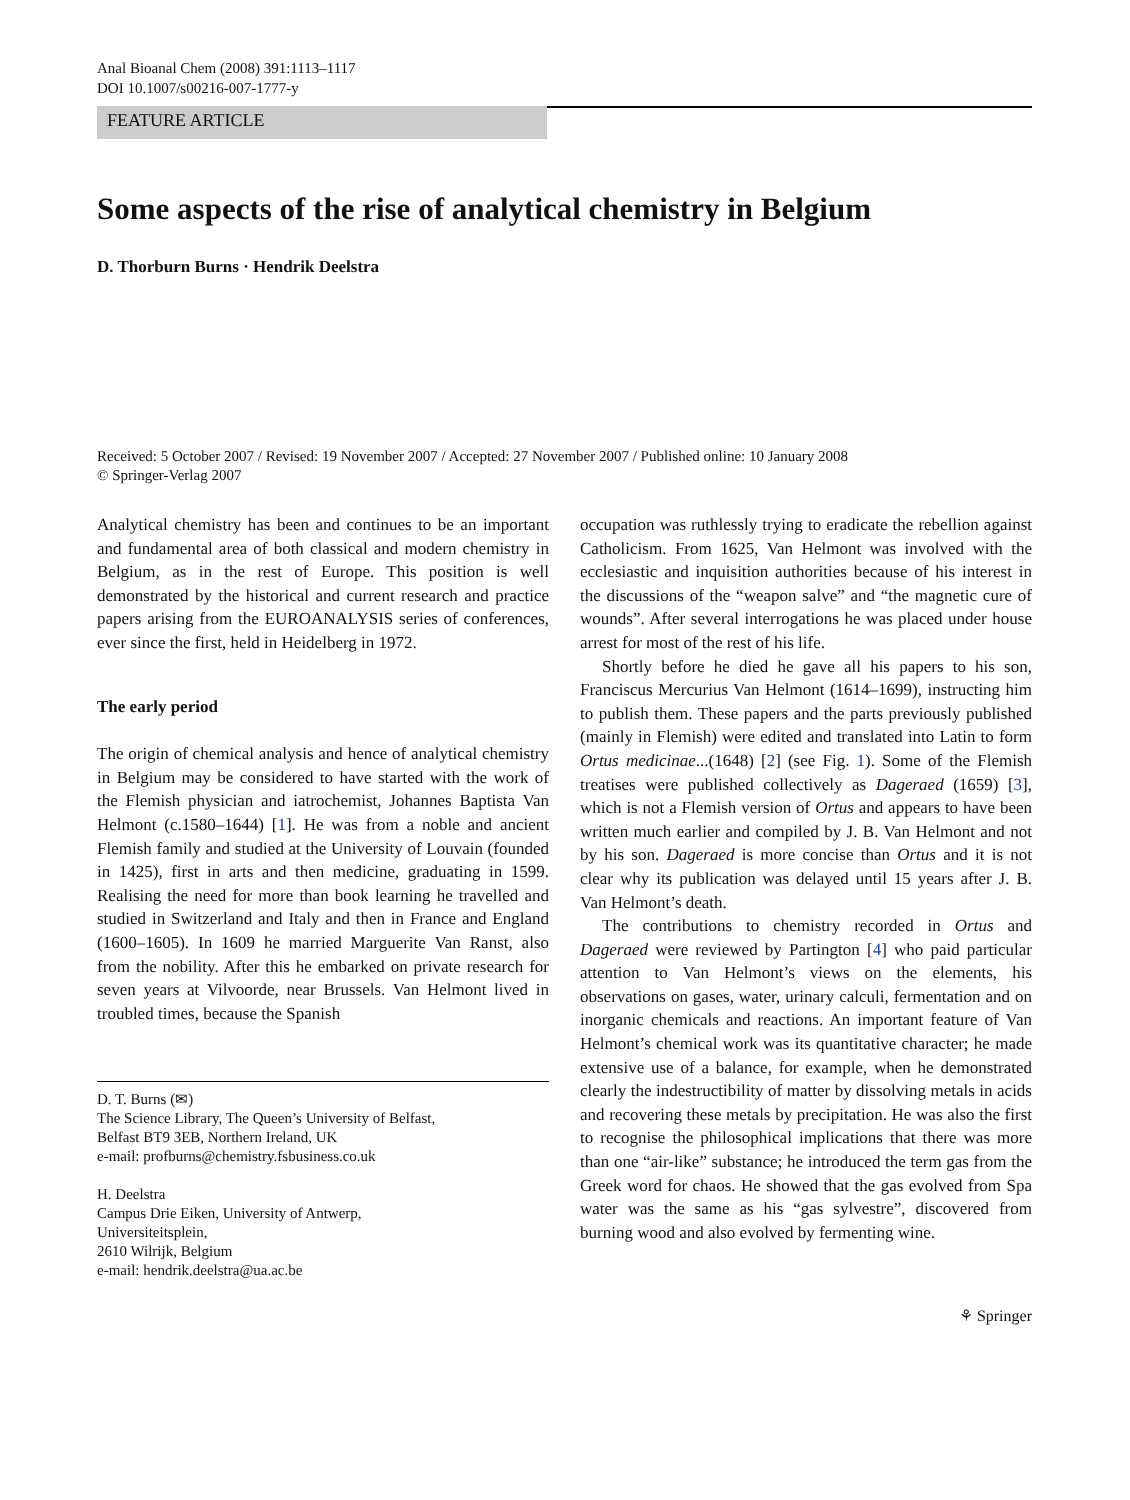Anal Bioanal Chem (2008) 391:1113–1117
DOI 10.1007/s00216-007-1777-y
FEATURE ARTICLE
Some aspects of the rise of analytical chemistry in Belgium
D. Thorburn Burns · Hendrik Deelstra
Received: 5 October 2007 / Revised: 19 November 2007 / Accepted: 27 November 2007 / Published online: 10 January 2008
© Springer-Verlag 2007
Analytical chemistry has been and continues to be an important and fundamental area of both classical and modern chemistry in Belgium, as in the rest of Europe. This position is well demonstrated by the historical and current research and practice papers arising from the EUROANALYSIS series of conferences, ever since the first, held in Heidelberg in 1972.
The early period
The origin of chemical analysis and hence of analytical chemistry in Belgium may be considered to have started with the work of the Flemish physician and iatrochemist, Johannes Baptista Van Helmont (c.1580–1644) [1]. He was from a noble and ancient Flemish family and studied at the University of Louvain (founded in 1425), first in arts and then medicine, graduating in 1599. Realising the need for more than book learning he travelled and studied in Switzerland and Italy and then in France and England (1600–1605). In 1609 he married Marguerite Van Ranst, also from the nobility. After this he embarked on private research for seven years at Vilvoorde, near Brussels. Van Helmont lived in troubled times, because the Spanish
D. T. Burns (✉)
The Science Library, The Queen’s University of Belfast,
Belfast BT9 3EB, Northern Ireland, UK
e-mail: profburns@chemistry.fsbusiness.co.uk
H. Deelstra
Campus Drie Eiken, University of Antwerp,
Universiteitsplein,
2610 Wilrijk, Belgium
e-mail: hendrik.deelstra@ua.ac.be
occupation was ruthlessly trying to eradicate the rebellion against Catholicism. From 1625, Van Helmont was involved with the ecclesiastic and inquisition authorities because of his interest in the discussions of the “weapon salve” and “the magnetic cure of wounds”. After several interrogations he was placed under house arrest for most of the rest of his life.
Shortly before he died he gave all his papers to his son, Franciscus Mercurius Van Helmont (1614–1699), instructing him to publish them. These papers and the parts previously published (mainly in Flemish) were edited and translated into Latin to form Ortus medicinae...(1648) [2] (see Fig. 1). Some of the Flemish treatises were published collectively as Dageraed (1659) [3], which is not a Flemish version of Ortus and appears to have been written much earlier and compiled by J. B. Van Helmont and not by his son. Dageraed is more concise than Ortus and it is not clear why its publication was delayed until 15 years after J. B. Van Helmont’s death.
The contributions to chemistry recorded in Ortus and Dageraed were reviewed by Partington [4] who paid particular attention to Van Helmont’s views on the elements, his observations on gases, water, urinary calculi, fermentation and on inorganic chemicals and reactions. An important feature of Van Helmont’s chemical work was its quantitative character; he made extensive use of a balance, for example, when he demonstrated clearly the indestructibility of matter by dissolving metals in acids and recovering these metals by precipitation. He was also the first to recognise the philosophical implications that there was more than one “air-like” substance; he introduced the term gas from the Greek word for chaos. He showed that the gas evolved from Spa water was the same as his “gas sylvestre”, discovered from burning wood and also evolved by fermenting wine.
⚘ Springer